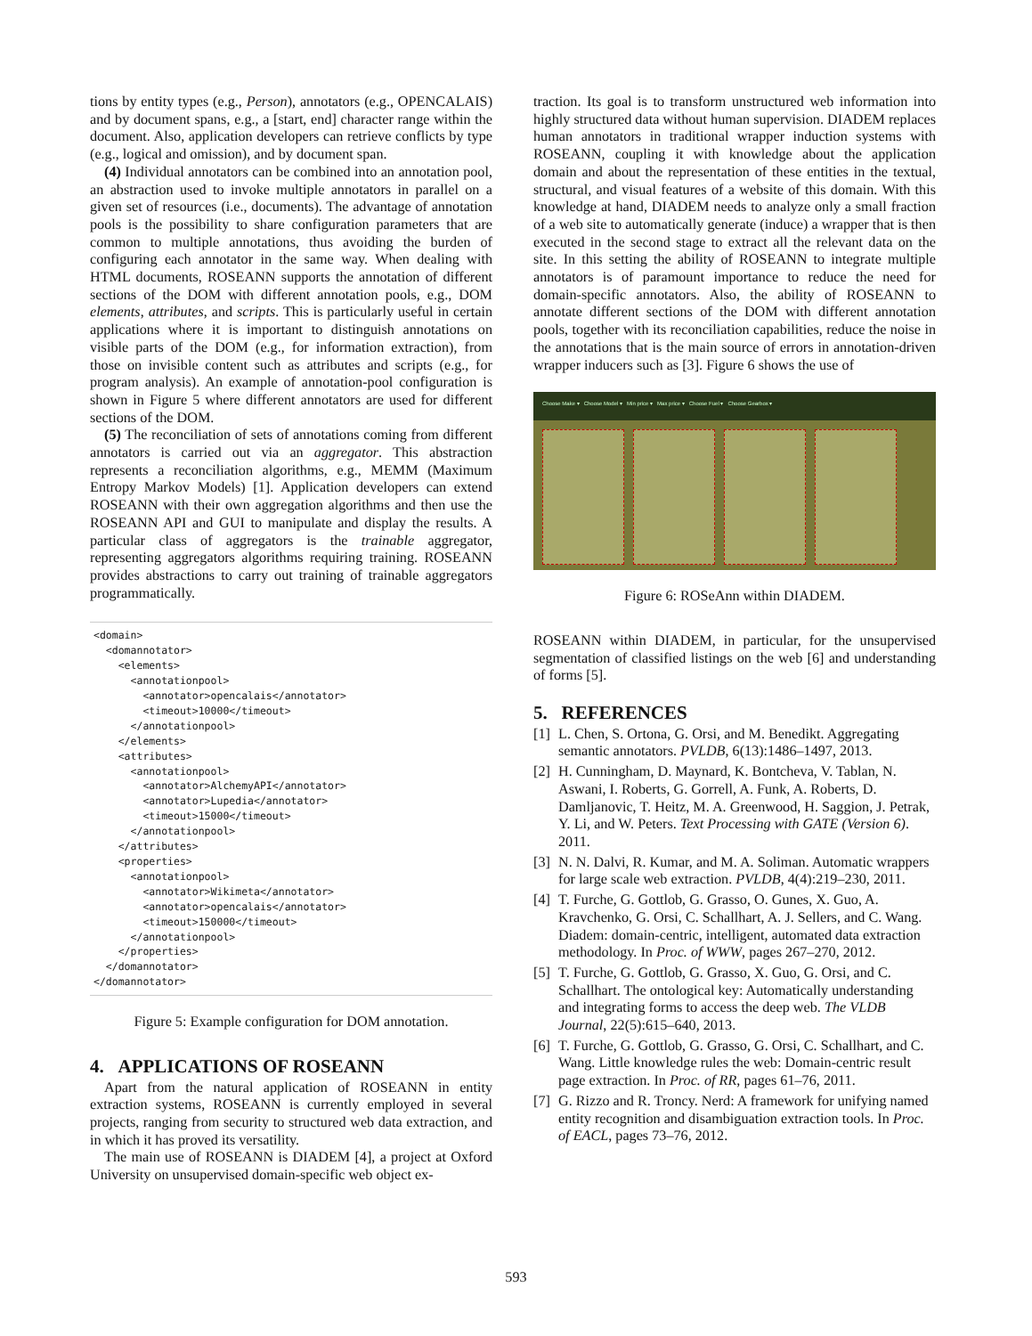tions by entity types (e.g., Person), annotators (e.g., OPENCALAIS) and by document spans, e.g., a [start, end] character range within the document. Also, application developers can retrieve conflicts by type (e.g., logical and omission), and by document span.
(4) Individual annotators can be combined into an annotation pool, an abstraction used to invoke multiple annotators in parallel on a given set of resources (i.e., documents). The advantage of annotation pools is the possibility to share configuration parameters that are common to multiple annotations, thus avoiding the burden of configuring each annotator in the same way. When dealing with HTML documents, ROSEANN supports the annotation of different sections of the DOM with different annotation pools, e.g., DOM elements, attributes, and scripts. This is particularly useful in certain applications where it is important to distinguish annotations on visible parts of the DOM (e.g., for information extraction), from those on invisible content such as attributes and scripts (e.g., for program analysis). An example of annotation-pool configuration is shown in Figure 5 where different annotators are used for different sections of the DOM.
(5) The reconciliation of sets of annotations coming from different annotators is carried out via an aggregator. This abstraction represents a reconciliation algorithms, e.g., MEMM (Maximum Entropy Markov Models) [1]. Application developers can extend ROSEANN with their own aggregation algorithms and then use the ROSEANN API and GUI to manipulate and display the results. A particular class of aggregators is the trainable aggregator, representing aggregators algorithms requiring training. ROSEANN provides abstractions to carry out training of trainable aggregators programmatically.
<domain>
  <domannotator>
    <elements>
      <annotationpool>
        <annotator>opencalais</annotator>
        <timeout>10000</timeout>
      </annotationpool>
    </elements>
    <attributes>
      <annotationpool>
        <annotator>AlchemyAPI</annotator>
        <annotator>Lupedia</annotator>
        <timeout>15000</timeout>
      </annotationpool>
    </attributes>
    <properties>
      <annotationpool>
        <annotator>Wikimeta</annotator>
        <annotator>opencalais</annotator>
        <timeout>150000</timeout>
      </annotationpool>
    </properties>
  </domannotator>
</domannotator>
Figure 5: Example configuration for DOM annotation.
4. APPLICATIONS OF ROSEANN
Apart from the natural application of ROSEANN in entity extraction systems, ROSEANN is currently employed in several projects, ranging from security to structured web data extraction, and in which it has proved its versatility.
The main use of ROSEANN is DIADEM [4], a project at Oxford University on unsupervised domain-specific web object ex-
traction. Its goal is to transform unstructured web information into highly structured data without human supervision. DIADEM replaces human annotators in traditional wrapper induction systems with ROSEANN, coupling it with knowledge about the application domain and about the representation of these entities in the textual, structural, and visual features of a website of this domain. With this knowledge at hand, DIADEM needs to analyze only a small fraction of a web site to automatically generate (induce) a wrapper that is then executed in the second stage to extract all the relevant data on the site. In this setting the ability of ROSEANN to integrate multiple annotators is of paramount importance to reduce the need for domain-specific annotators. Also, the ability of ROSEANN to annotate different sections of the DOM with different annotation pools, together with its reconciliation capabilities, reduce the noise in the annotations that is the main source of errors in annotation-driven wrapper inducers such as [3]. Figure 6 shows the use of
Choose Make ▾ Choose Model ▾ Min price ▾ Max price ▾ Choose Fuel ▾ Choose Gearbox ▾
Figure 6: ROSeAnn within DIADEM.
ROSEANN within DIADEM, in particular, for the unsupervised segmentation of classified listings on the web [6] and understanding of forms [5].
5. REFERENCES
[1] L. Chen, S. Ortona, G. Orsi, and M. Benedikt. Aggregating semantic annotators. PVLDB, 6(13):1486–1497, 2013.
[2] H. Cunningham, D. Maynard, K. Bontcheva, V. Tablan, N. Aswani, I. Roberts, G. Gorrell, A. Funk, A. Roberts, D. Damljanovic, T. Heitz, M. A. Greenwood, H. Saggion, J. Petrak, Y. Li, and W. Peters. Text Processing with GATE (Version 6). 2011.
[3] N. N. Dalvi, R. Kumar, and M. A. Soliman. Automatic wrappers for large scale web extraction. PVLDB, 4(4):219–230, 2011.
[4] T. Furche, G. Gottlob, G. Grasso, O. Gunes, X. Guo, A. Kravchenko, G. Orsi, C. Schallhart, A. J. Sellers, and C. Wang. Diadem: domain-centric, intelligent, automated data extraction methodology. In Proc. of WWW, pages 267–270, 2012.
[5] T. Furche, G. Gottlob, G. Grasso, X. Guo, G. Orsi, and C. Schallhart. The ontological key: Automatically understanding and integrating forms to access the deep web. The VLDB Journal, 22(5):615–640, 2013.
[6] T. Furche, G. Gottlob, G. Grasso, G. Orsi, C. Schallhart, and C. Wang. Little knowledge rules the web: Domain-centric result page extraction. In Proc. of RR, pages 61–76, 2011.
[7] G. Rizzo and R. Troncy. Nerd: A framework for unifying named entity recognition and disambiguation extraction tools. In Proc. of EACL, pages 73–76, 2012.
593